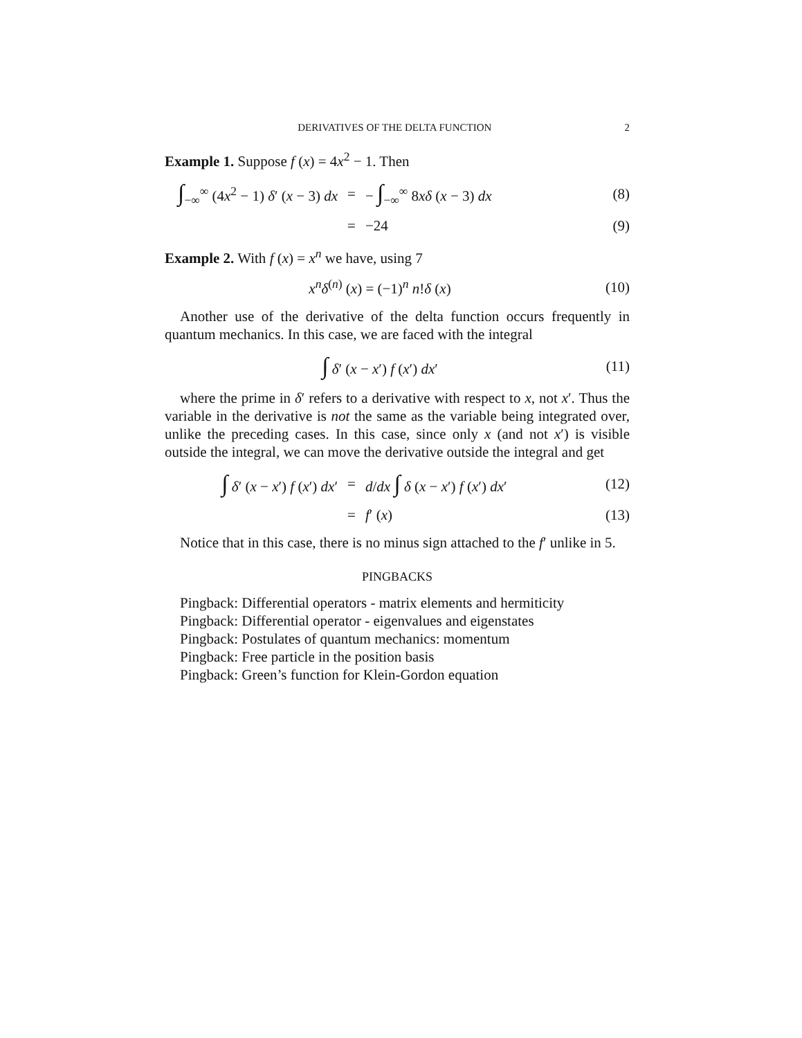DERIVATIVES OF THE DELTA FUNCTION 2
Example 1. Suppose f (x) = 4x<sup>2</sup> − 1. Then
∫<sub>−∞</sub><sup>∞</sup> (4x<sup>2</sup> − 1) δ′ (x − 3) dx = − ∫<sub>−∞</sub><sup>∞</sup> 8xδ (x − 3) dx (8)
= −24 (9)
Example 2. With f (x) = x<sup>n</sup> we have, using 7
x<sup>n</sup>δ<sup>(n)</sup> (x) = (−1)<sup>n</sup> n!δ (x) (10)
Another use of the derivative of the delta function occurs frequently in quantum mechanics. In this case, we are faced with the integral
∫ δ′ (x − x′) f (x′) dx′ (11)
where the prime in δ′ refers to a derivative with respect to x, not x′. Thus the variable in the derivative is not the same as the variable being integrated over, unlike the preceding cases. In this case, since only x (and not x′) is visible outside the integral, we can move the derivative outside the integral and get
∫ δ′ (x − x′) f (x′) dx′ = d/dx ∫ δ (x − x′) f (x′) dx′ (12)
= f′ (x) (13)
Notice that in this case, there is no minus sign attached to the f′ unlike in 5.
PINGBACKS
Pingback: Differential operators - matrix elements and hermiticity
Pingback: Differential operator - eigenvalues and eigenstates
Pingback: Postulates of quantum mechanics: momentum
Pingback: Free particle in the position basis
Pingback: Green’s function for Klein-Gordon equation